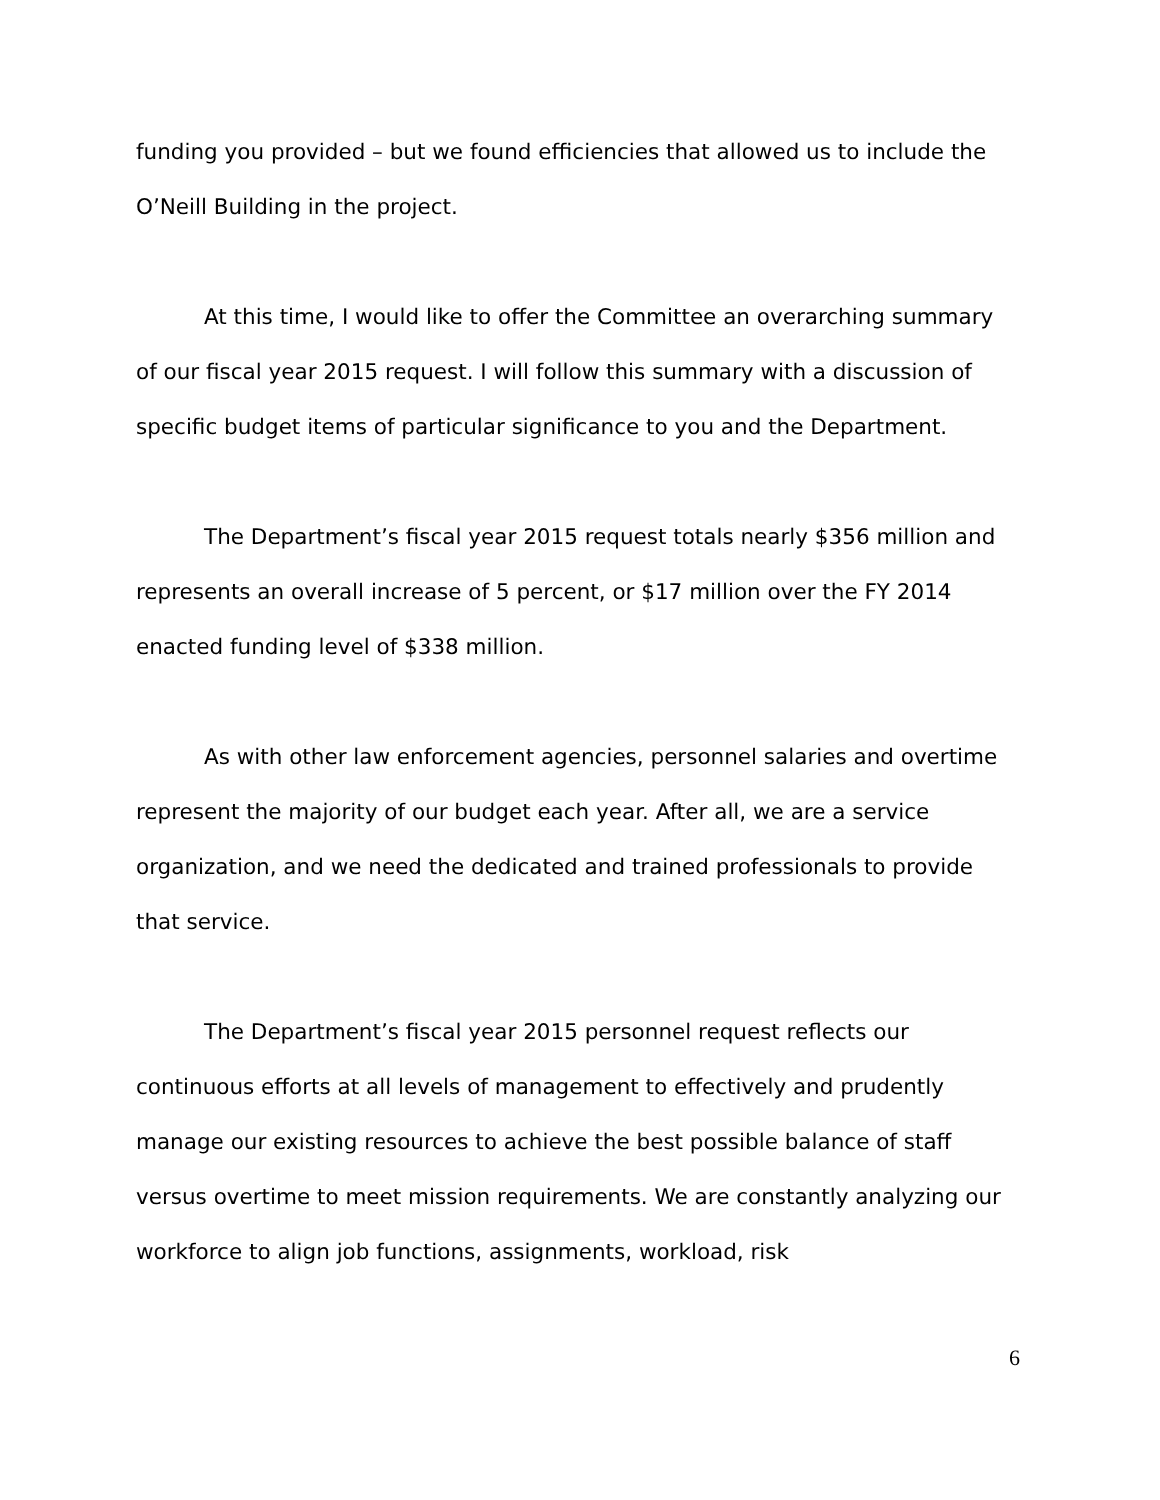funding you provided – but we found efficiencies that allowed us to include the O’Neill Building in the project.
At this time, I would like to offer the Committee an overarching summary of our fiscal year 2015 request. I will follow this summary with a discussion of specific budget items of particular significance to you and the Department.
The Department’s fiscal year 2015 request totals nearly $356 million and represents an overall increase of 5 percent, or $17 million over the FY 2014 enacted funding level of $338 million.
As with other law enforcement agencies, personnel salaries and overtime represent the majority of our budget each year. After all, we are a service organization, and we need the dedicated and trained professionals to provide that service.
The Department’s fiscal year 2015 personnel request reflects our continuous efforts at all levels of management to effectively and prudently manage our existing resources to achieve the best possible balance of staff versus overtime to meet mission requirements. We are constantly analyzing our workforce to align job functions, assignments, workload, risk
6